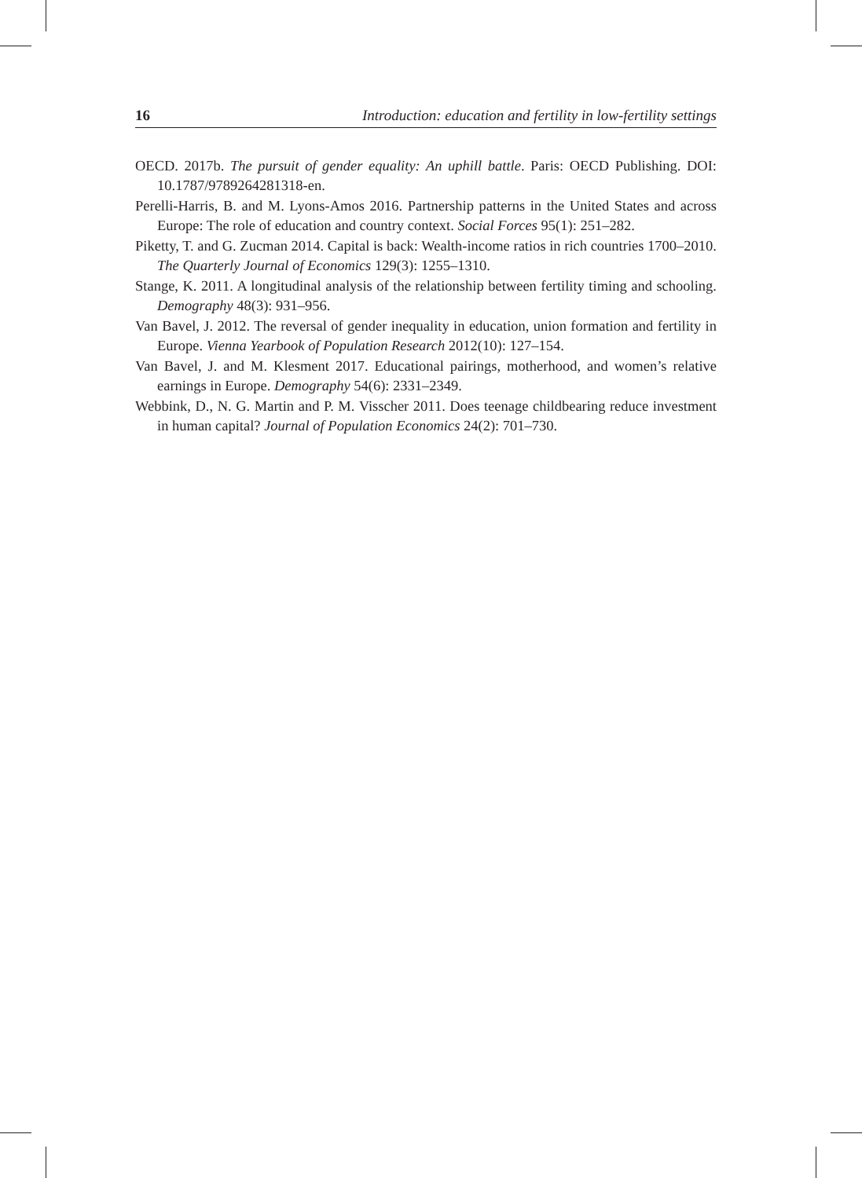16 Introduction: education and fertility in low-fertility settings
OECD. 2017b. The pursuit of gender equality: An uphill battle. Paris: OECD Publishing. DOI: 10.1787/9789264281318-en.
Perelli-Harris, B. and M. Lyons-Amos 2016. Partnership patterns in the United States and across Europe: The role of education and country context. Social Forces 95(1): 251–282.
Piketty, T. and G. Zucman 2014. Capital is back: Wealth-income ratios in rich countries 1700–2010. The Quarterly Journal of Economics 129(3): 1255–1310.
Stange, K. 2011. A longitudinal analysis of the relationship between fertility timing and schooling. Demography 48(3): 931–956.
Van Bavel, J. 2012. The reversal of gender inequality in education, union formation and fertility in Europe. Vienna Yearbook of Population Research 2012(10): 127–154.
Van Bavel, J. and M. Klesment 2017. Educational pairings, motherhood, and women’s relative earnings in Europe. Demography 54(6): 2331–2349.
Webbink, D., N. G. Martin and P. M. Visscher 2011. Does teenage childbearing reduce investment in human capital? Journal of Population Economics 24(2): 701–730.